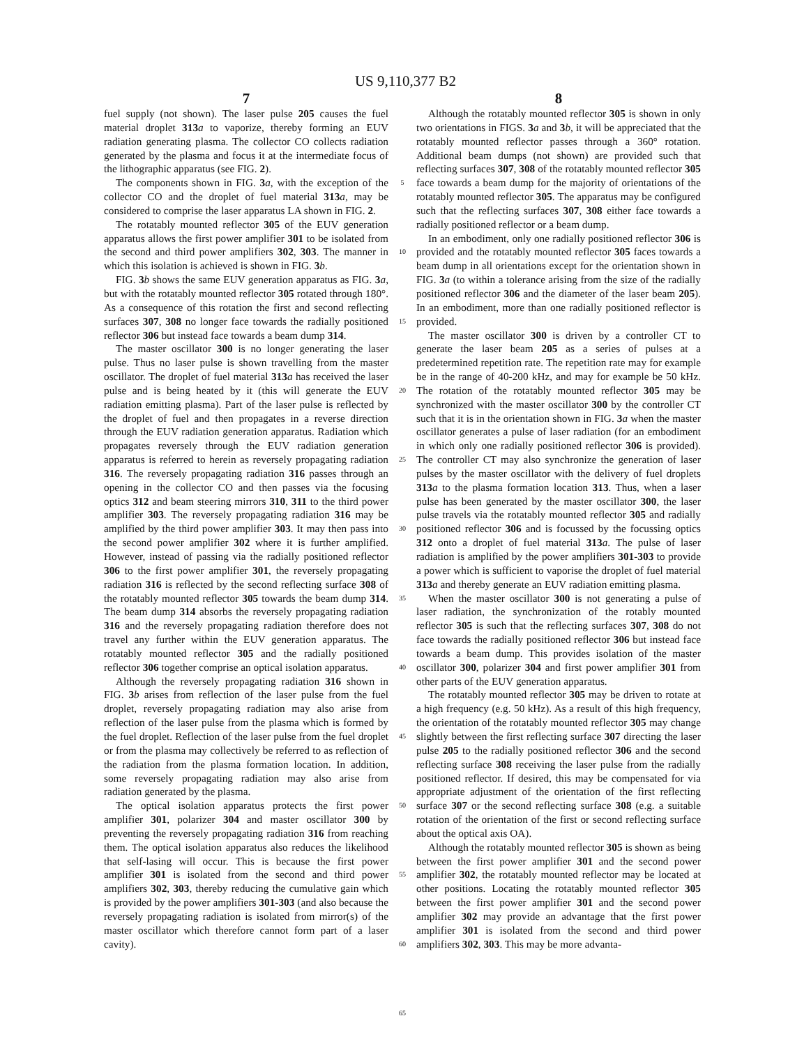US 9,110,377 B2
7
fuel supply (not shown). The laser pulse 205 causes the fuel material droplet 313 a to vaporize, thereby forming an EUV radiation generating plasma. The collector CO collects radiation generated by the plasma and focus it at the intermediate focus of the lithographic apparatus (see FIG. 2).
The components shown in FIG. 3 a, with the exception of the collector CO and the droplet of fuel material 313 a, may be considered to comprise the laser apparatus LA shown in FIG. 2.
The rotatably mounted reflector 305 of the EUV generation apparatus allows the first power amplifier 301 to be isolated from the second and third power amplifiers 302, 303. The manner in which this isolation is achieved is shown in FIG. 3 b.
FIG. 3 b shows the same EUV generation apparatus as FIG. 3 a, but with the rotatably mounted reflector 305 rotated through 180°. As a consequence of this rotation the first and second reflecting surfaces 307, 308 no longer face towards the radially positioned reflector 306 but instead face towards a beam dump 314.
The master oscillator 300 is no longer generating the laser pulse. Thus no laser pulse is shown travelling from the master oscillator. The droplet of fuel material 313 a has received the laser pulse and is being heated by it (this will generate the EUV radiation emitting plasma). Part of the laser pulse is reflected by the droplet of fuel and then propagates in a reverse direction through the EUV radiation generation apparatus. Radiation which propagates reversely through the EUV radiation generation apparatus is referred to herein as reversely propagating radiation 316. The reversely propagating radiation 316 passes through an opening in the collector CO and then passes via the focusing optics 312 and beam steering mirrors 310, 311 to the third power amplifier 303. The reversely propagating radiation 316 may be amplified by the third power amplifier 303. It may then pass into the second power amplifier 302 where it is further amplified. However, instead of passing via the radially positioned reflector 306 to the first power amplifier 301, the reversely propagating radiation 316 is reflected by the second reflecting surface 308 of the rotatably mounted reflector 305 towards the beam dump 314. The beam dump 314 absorbs the reversely propagating radiation 316 and the reversely propagating radiation therefore does not travel any further within the EUV generation apparatus. The rotatably mounted reflector 305 and the radially positioned reflector 306 together comprise an optical isolation apparatus.
Although the reversely propagating radiation 316 shown in FIG. 3 b arises from reflection of the laser pulse from the fuel droplet, reversely propagating radiation may also arise from reflection of the laser pulse from the plasma which is formed by the fuel droplet. Reflection of the laser pulse from the fuel droplet or from the plasma may collectively be referred to as reflection of the radiation from the plasma formation location. In addition, some reversely propagating radiation may also arise from radiation generated by the plasma.
The optical isolation apparatus protects the first power amplifier 301, polarizer 304 and master oscillator 300 by preventing the reversely propagating radiation 316 from reaching them. The optical isolation apparatus also reduces the likelihood that self-lasing will occur. This is because the first power amplifier 301 is isolated from the second and third power amplifiers 302, 303, thereby reducing the cumulative gain which is provided by the power amplifiers 301-303 (and also because the reversely propagating radiation is isolated from mirror(s) of the master oscillator which therefore cannot form part of a laser cavity).
5
10
15
20
25
30
35
40
45
50
55
60
65
8
Although the rotatably mounted reflector 305 is shown in only two orientations in FIGS. 3 a and 3 b, it will be appreciated that the rotatably mounted reflector passes through a 360° rotation. Additional beam dumps (not shown) are provided such that reflecting surfaces 307, 308 of the rotatably mounted reflector 305 face towards a beam dump for the majority of orientations of the rotatably mounted reflector 305. The apparatus may be configured such that the reflecting surfaces 307, 308 either face towards a radially positioned reflector or a beam dump.
In an embodiment, only one radially positioned reflector 306 is provided and the rotatably mounted reflector 305 faces towards a beam dump in all orientations except for the orientation shown in FIG. 3 a (to within a tolerance arising from the size of the radially positioned reflector 306 and the diameter of the laser beam 205). In an embodiment, more than one radially positioned reflector is provided.
The master oscillator 300 is driven by a controller CT to generate the laser beam 205 as a series of pulses at a predetermined repetition rate. The repetition rate may for example be in the range of 40-200 kHz, and may for example be 50 kHz. The rotation of the rotatably mounted reflector 305 may be synchronized with the master oscillator 300 by the controller CT such that it is in the orientation shown in FIG. 3 a when the master oscillator generates a pulse of laser radiation (for an embodiment in which only one radially positioned reflector 306 is provided). The controller CT may also synchronize the generation of laser pulses by the master oscillator with the delivery of fuel droplets 313 a to the plasma formation location 313. Thus, when a laser pulse has been generated by the master oscillator 300, the laser pulse travels via the rotatably mounted reflector 305 and radially positioned reflector 306 and is focussed by the focussing optics 312 onto a droplet of fuel material 313 a. The pulse of laser radiation is amplified by the power amplifiers 301-303 to provide a power which is sufficient to vaporise the droplet of fuel material 313 a and thereby generate an EUV radiation emitting plasma.
When the master oscillator 300 is not generating a pulse of laser radiation, the synchronization of the rotably mounted reflector 305 is such that the reflecting surfaces 307, 308 do not face towards the radially positioned reflector 306 but instead face towards a beam dump. This provides isolation of the master oscillator 300, polarizer 304 and first power amplifier 301 from other parts of the EUV generation apparatus.
The rotatably mounted reflector 305 may be driven to rotate at a high frequency (e.g. 50 kHz). As a result of this high frequency, the orientation of the rotatably mounted reflector 305 may change slightly between the first reflecting surface 307 directing the laser pulse 205 to the radially positioned reflector 306 and the second reflecting surface 308 receiving the laser pulse from the radially positioned reflector. If desired, this may be compensated for via appropriate adjustment of the orientation of the first reflecting surface 307 or the second reflecting surface 308 (e.g. a suitable rotation of the orientation of the first or second reflecting surface about the optical axis OA).
Although the rotatably mounted reflector 305 is shown as being between the first power amplifier 301 and the second power amplifier 302, the rotatably mounted reflector may be located at other positions. Locating the rotatably mounted reflector 305 between the first power amplifier 301 and the second power amplifier 302 may provide an advantage that the first power amplifier 301 is isolated from the second and third power amplifiers 302, 303. This may be more advanta-